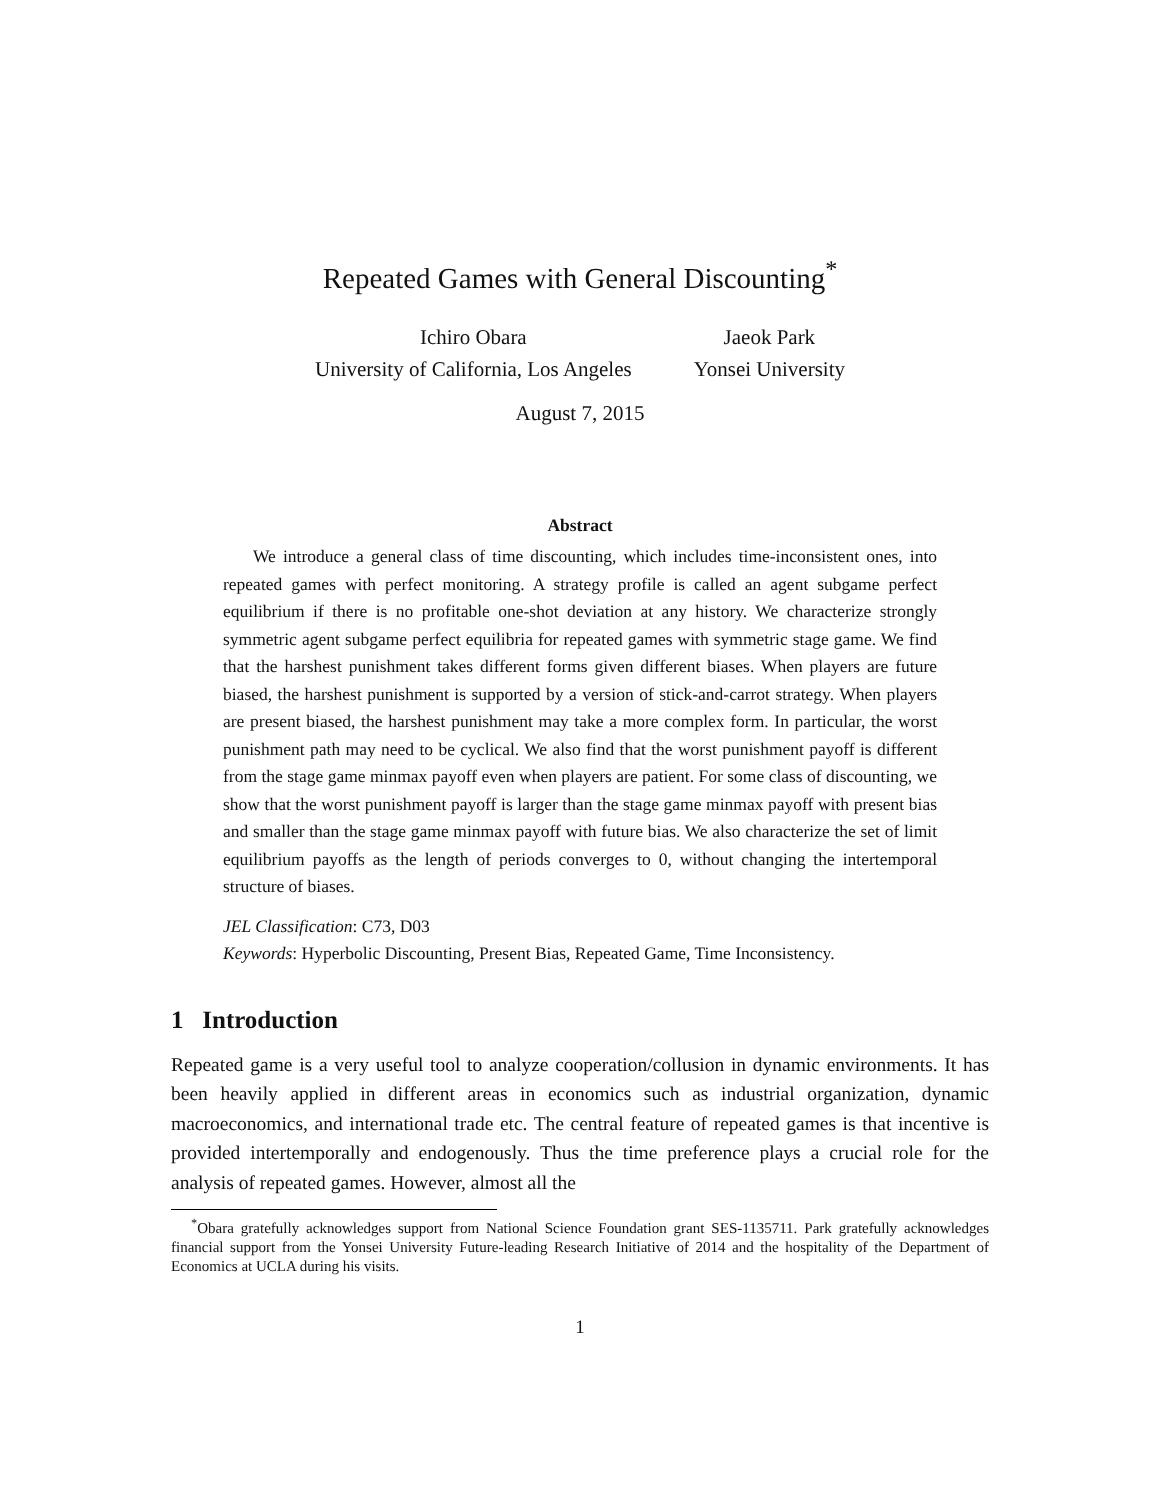Repeated Games with General Discounting<sup>*</sup>
Ichiro Obara
University of California, Los Angeles
Jaeok Park
Yonsei University
August 7, 2015
Abstract
We introduce a general class of time discounting, which includes time-inconsistent ones, into repeated games with perfect monitoring. A strategy profile is called an agent subgame perfect equilibrium if there is no profitable one-shot deviation at any history. We characterize strongly symmetric agent subgame perfect equilibria for repeated games with symmetric stage game. We find that the harshest punishment takes different forms given different biases. When players are future biased, the harshest punishment is supported by a version of stick-and-carrot strategy. When players are present biased, the harshest punishment may take a more complex form. In particular, the worst punishment path may need to be cyclical. We also find that the worst punishment payoff is different from the stage game minmax payoff even when players are patient. For some class of discounting, we show that the worst punishment payoff is larger than the stage game minmax payoff with present bias and smaller than the stage game minmax payoff with future bias. We also characterize the set of limit equilibrium payoffs as the length of periods converges to 0, without changing the intertemporal structure of biases.
JEL Classification: C73, D03
Keywords: Hyperbolic Discounting, Present Bias, Repeated Game, Time Inconsistency.
1 Introduction
Repeated game is a very useful tool to analyze cooperation/collusion in dynamic environments. It has been heavily applied in different areas in economics such as industrial organization, dynamic macroeconomics, and international trade etc. The central feature of repeated games is that incentive is provided intertemporally and endogenously. Thus the time preference plays a crucial role for the analysis of repeated games. However, almost all the
<sup>*</sup> Obara gratefully acknowledges support from National Science Foundation grant SES-1135711. Park gratefully acknowledges financial support from the Yonsei University Future-leading Research Initiative of 2014 and the hospitality of the Department of Economics at UCLA during his visits.
1